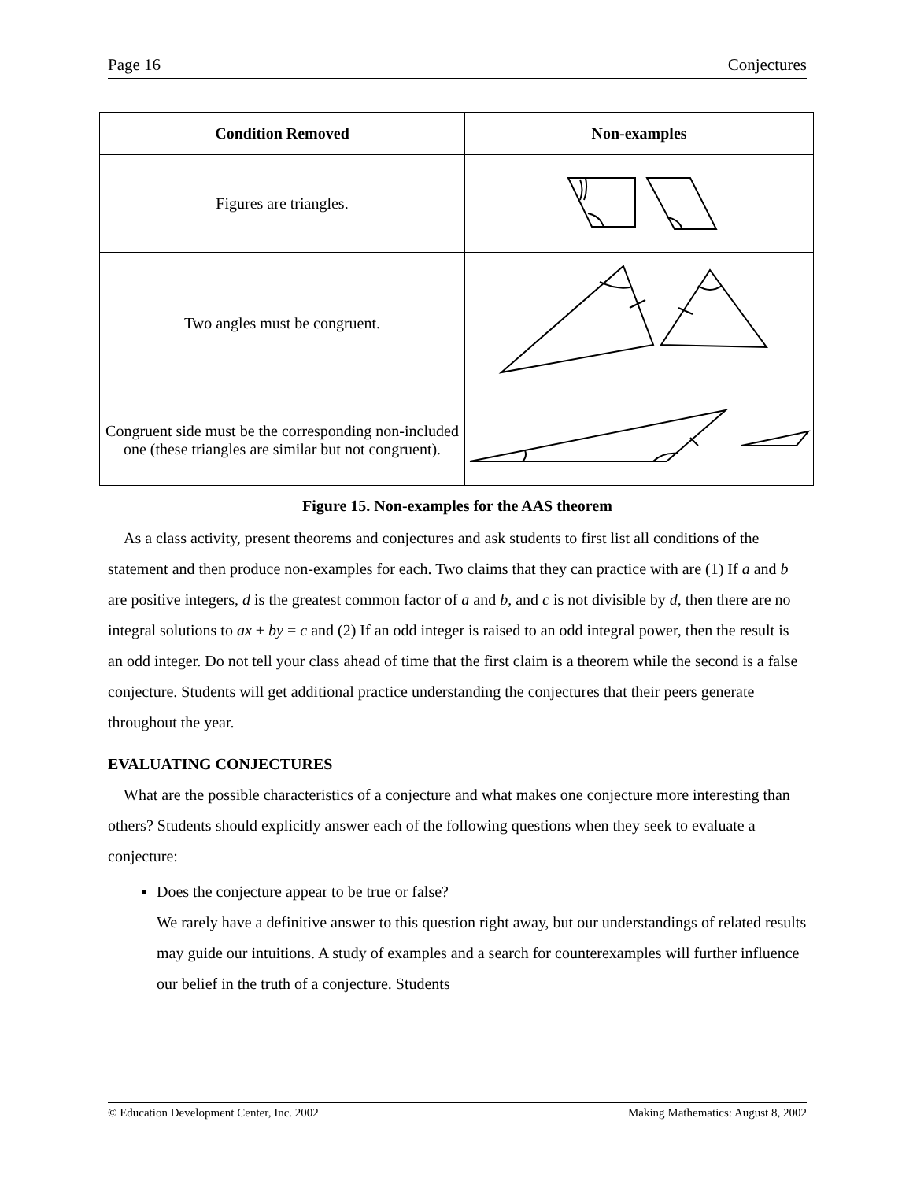Page 16 Conjectures
| Condition Removed | Non-examples |
| --- | --- |
| Figures are triangles. | |
| Two angles must be congruent. | |
| Congruent side must be the corresponding non-included one (these triangles are similar but not congruent). | |
Figure 15. Non-examples for the AAS theorem
As a class activity, present theorems and conjectures and ask students to first list all conditions of the statement and then produce non-examples for each. Two claims that they can practice with are (1) If a and b are positive integers, d is the greatest common factor of a and b, and c is not divisible by d, then there are no integral solutions to ax + by = c and (2) If an odd integer is raised to an odd integral power, then the result is an odd integer. Do not tell your class ahead of time that the first claim is a theorem while the second is a false conjecture. Students will get additional practice understanding the conjectures that their peers generate throughout the year.
EVALUATING CONJECTURES
What are the possible characteristics of a conjecture and what makes one conjecture more interesting than others? Students should explicitly answer each of the following questions when they seek to evaluate a conjecture:
Does the conjecture appear to be true or false?
We rarely have a definitive answer to this question right away, but our understandings of related results may guide our intuitions. A study of examples and a search for counterexamples will further influence our belief in the truth of a conjecture. Students
© Education Development Center, Inc. 2002 Making Mathematics: August 8, 2002